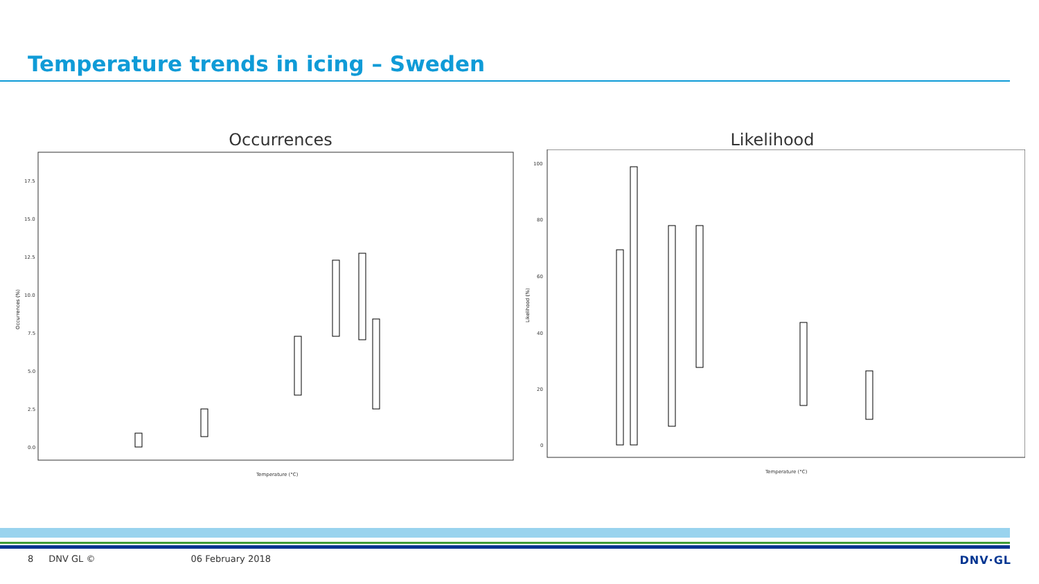Temperature trends in icing – Sweden
Occurrences
17.5
15.0
12.5
10.0
7.5
5.0
2.5
0.0
Temperature (°C)
Occurrences (%)
Likelihood
100
80
60
40
20
0
Temperature (°C)
Likelihood (%)
8 DNV GL © 06 February 2018 DNV·GL